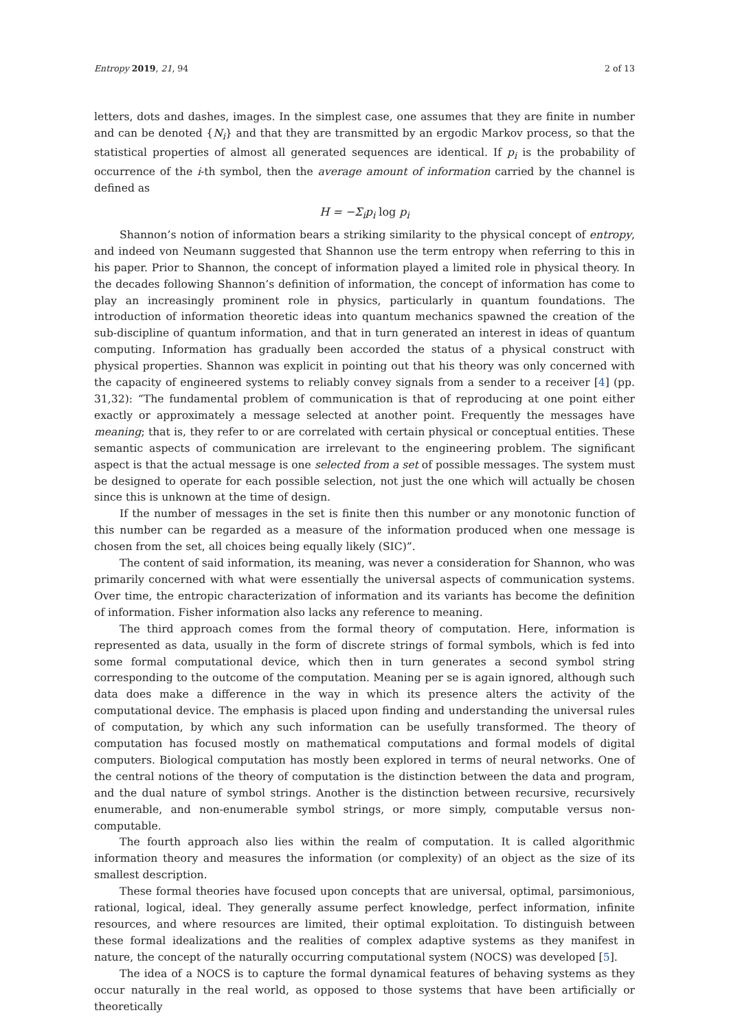Entropy 2019, 21, 94 2 of 13
letters, dots and dashes, images. In the simplest case, one assumes that they are finite in number and can be denoted {N<sub>i</sub>} and that they are transmitted by an ergodic Markov process, so that the statistical properties of almost all generated sequences are identical. If p<sub>i</sub> is the probability of occurrence of the i-th symbol, then the average amount of information carried by the channel is defined as
H = −Σ<sub>i</sub>p<sub>i</sub> log p<sub>i</sub>
Shannon’s notion of information bears a striking similarity to the physical concept of entropy, and indeed von Neumann suggested that Shannon use the term entropy when referring to this in his paper. Prior to Shannon, the concept of information played a limited role in physical theory. In the decades following Shannon’s definition of information, the concept of information has come to play an increasingly prominent role in physics, particularly in quantum foundations. The introduction of information theoretic ideas into quantum mechanics spawned the creation of the sub-discipline of quantum information, and that in turn generated an interest in ideas of quantum computing. Information has gradually been accorded the status of a physical construct with physical properties. Shannon was explicit in pointing out that his theory was only concerned with the capacity of engineered systems to reliably convey signals from a sender to a receiver [4] (pp. 31,32): “The fundamental problem of communication is that of reproducing at one point either exactly or approximately a message selected at another point. Frequently the messages have meaning; that is, they refer to or are correlated with certain physical or conceptual entities. These semantic aspects of communication are irrelevant to the engineering problem. The significant aspect is that the actual message is one selected from a set of possible messages. The system must be designed to operate for each possible selection, not just the one which will actually be chosen since this is unknown at the time of design.
If the number of messages in the set is finite then this number or any monotonic function of this number can be regarded as a measure of the information produced when one message is chosen from the set, all choices being equally likely (SIC)”.
The content of said information, its meaning, was never a consideration for Shannon, who was primarily concerned with what were essentially the universal aspects of communication systems. Over time, the entropic characterization of information and its variants has become the definition of information. Fisher information also lacks any reference to meaning.
The third approach comes from the formal theory of computation. Here, information is represented as data, usually in the form of discrete strings of formal symbols, which is fed into some formal computational device, which then in turn generates a second symbol string corresponding to the outcome of the computation. Meaning per se is again ignored, although such data does make a difference in the way in which its presence alters the activity of the computational device. The emphasis is placed upon finding and understanding the universal rules of computation, by which any such information can be usefully transformed. The theory of computation has focused mostly on mathematical computations and formal models of digital computers. Biological computation has mostly been explored in terms of neural networks. One of the central notions of the theory of computation is the distinction between the data and program, and the dual nature of symbol strings. Another is the distinction between recursive, recursively enumerable, and non-enumerable symbol strings, or more simply, computable versus non-computable.
The fourth approach also lies within the realm of computation. It is called algorithmic information theory and measures the information (or complexity) of an object as the size of its smallest description.
These formal theories have focused upon concepts that are universal, optimal, parsimonious, rational, logical, ideal. They generally assume perfect knowledge, perfect information, infinite resources, and where resources are limited, their optimal exploitation. To distinguish between these formal idealizations and the realities of complex adaptive systems as they manifest in nature, the concept of the naturally occurring computational system (NOCS) was developed [5].
The idea of a NOCS is to capture the formal dynamical features of behaving systems as they occur naturally in the real world, as opposed to those systems that have been artificially or theoretically